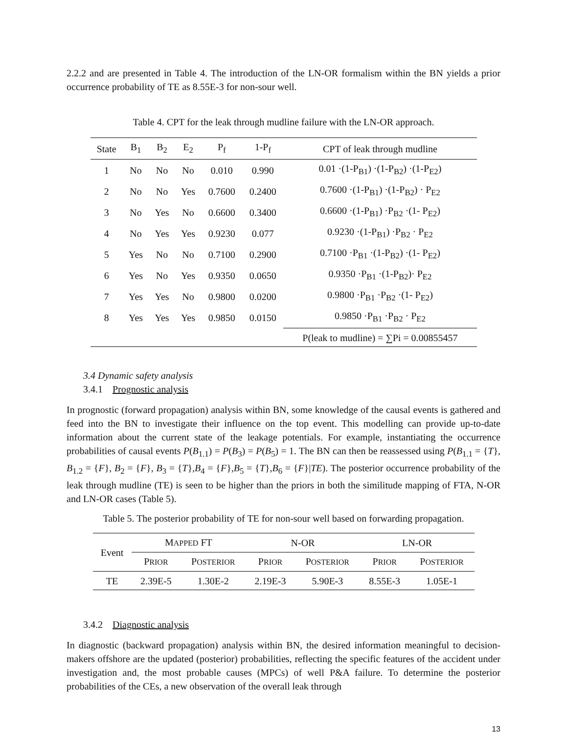2.2.2 and are presented in Table 4. The introduction of the LN-OR formalism within the BN yields a prior occurrence probability of TE as 8.55E-3 for non-sour well.
Table 4. CPT for the leak through mudline failure with the LN-OR approach.
| State | B<sub>1</sub> | B<sub>2</sub> | E<sub>2</sub> | P<sub>f</sub> | 1-P<sub>f</sub> | CPT of leak through mudline |
| --- | --- | --- | --- | --- | --- | --- |
| 1 | No | No | No | 0.010 | 0.990 | 0.01 ·(1-P<sub>B1</sub>) ·(1-P<sub>B2</sub>) ·(1-P<sub>E2</sub>) |
| 2 | No | No | Yes | 0.7600 | 0.2400 | 0.7600 ·(1-P<sub>B1</sub>) ·(1-P<sub>B2</sub>) · P<sub>E2</sub> |
| 3 | No | Yes | No | 0.6600 | 0.3400 | 0.6600 ·(1-P<sub>B1</sub>) ·P<sub>B2</sub> ·(1- P<sub>E2</sub>) |
| 4 | No | Yes | Yes | 0.9230 | 0.077 | 0.9230 ·(1-P<sub>B1</sub>) ·P<sub>B2</sub> · P<sub>E2</sub> |
| 5 | Yes | No | No | 0.7100 | 0.2900 | 0.7100 ·P<sub>B1</sub> ·(1-P<sub>B2</sub>) ·(1- P<sub>E2</sub>) |
| 6 | Yes | No | Yes | 0.9350 | 0.0650 | 0.9350 ·P<sub>B1</sub> ·(1-P<sub>B2</sub>)· P<sub>E2</sub> |
| 7 | Yes | Yes | No | 0.9800 | 0.0200 | 0.9800 ·P<sub>B1</sub> ·P<sub>B2</sub> ·(1- P<sub>E2</sub>) |
| 8 | Yes | Yes | Yes | 0.9850 | 0.0150 | 0.9850 ·P<sub>B1</sub> ·P<sub>B2</sub> · P<sub>E2</sub> |
| | | | | | | P(leak to mudline) = ∑Pi = 0.00855457 |
3.4 Dynamic safety analysis
3.4.1 Prognostic analysis
In prognostic (forward propagation) analysis within BN, some knowledge of the causal events is gathered and feed into the BN to investigate their influence on the top event. This modelling can provide up-to-date information about the current state of the leakage potentials. For example, instantiating the occurrence probabilities of causal events P(B<sub>1.1</sub>) = P(B<sub>3</sub>) = P(B<sub>5</sub>) = 1. The BN can then be reassessed using P(B<sub>1.1</sub> = {T}, B<sub>1.2</sub> = {F}, B<sub>2</sub> = {F}, B<sub>3</sub> = {T},B<sub>4</sub> = {F},B<sub>5</sub> = {T},B<sub>6</sub> = {F}|TE). The posterior occurrence probability of the leak through mudline (TE) is seen to be higher than the priors in both the similitude mapping of FTA, N-OR and LN-OR cases (Table 5).
Table 5. The posterior probability of TE for non-sour well based on forwarding propagation.
| Event | M APPED FT | | N-OR | | LN-OR | |
| --- | --- | --- | --- | --- | --- | --- |
| | P RIOR | P OSTERIOR | P RIOR | P OSTERIOR | P RIOR | P OSTERIOR |
| TE | 2.39E-5 | 1.30E-2 | 2.19E-3 | 5.90E-3 | 8.55E-3 | 1.05E-1 |
3.4.2 Diagnostic analysis
In diagnostic (backward propagation) analysis within BN, the desired information meaningful to decision-makers offshore are the updated (posterior) probabilities, reflecting the specific features of the accident under investigation and, the most probable causes (MPCs) of well P&A failure. To determine the posterior probabilities of the CEs, a new observation of the overall leak through
13